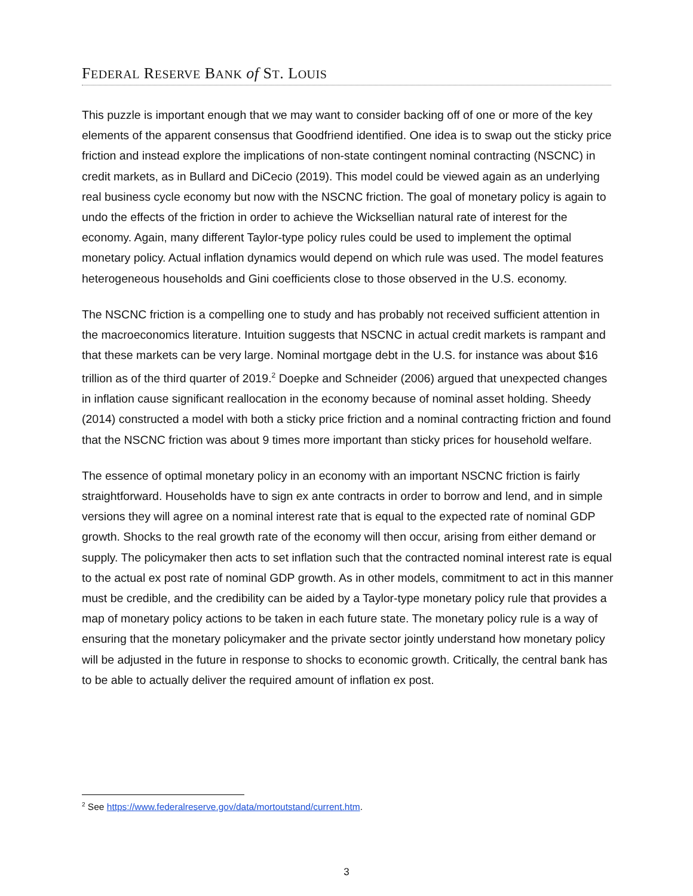FEDERAL RESERVE BANK of ST. LOUIS
This puzzle is important enough that we may want to consider backing off of one or more of the key elements of the apparent consensus that Goodfriend identified. One idea is to swap out the sticky price friction and instead explore the implications of non-state contingent nominal contracting (NSCNC) in credit markets, as in Bullard and DiCecio (2019). This model could be viewed again as an underlying real business cycle economy but now with the NSCNC friction. The goal of monetary policy is again to undo the effects of the friction in order to achieve the Wicksellian natural rate of interest for the economy. Again, many different Taylor-type policy rules could be used to implement the optimal monetary policy. Actual inflation dynamics would depend on which rule was used. The model features heterogeneous households and Gini coefficients close to those observed in the U.S. economy.
The NSCNC friction is a compelling one to study and has probably not received sufficient attention in the macroeconomics literature. Intuition suggests that NSCNC in actual credit markets is rampant and that these markets can be very large. Nominal mortgage debt in the U.S. for instance was about $16 trillion as of the third quarter of 2019.<sup>2</sup> Doepke and Schneider (2006) argued that unexpected changes in inflation cause significant reallocation in the economy because of nominal asset holding. Sheedy (2014) constructed a model with both a sticky price friction and a nominal contracting friction and found that the NSCNC friction was about 9 times more important than sticky prices for household welfare.
The essence of optimal monetary policy in an economy with an important NSCNC friction is fairly straightforward. Households have to sign ex ante contracts in order to borrow and lend, and in simple versions they will agree on a nominal interest rate that is equal to the expected rate of nominal GDP growth. Shocks to the real growth rate of the economy will then occur, arising from either demand or supply. The policymaker then acts to set inflation such that the contracted nominal interest rate is equal to the actual ex post rate of nominal GDP growth. As in other models, commitment to act in this manner must be credible, and the credibility can be aided by a Taylor-type monetary policy rule that provides a map of monetary policy actions to be taken in each future state. The monetary policy rule is a way of ensuring that the monetary policymaker and the private sector jointly understand how monetary policy will be adjusted in the future in response to shocks to economic growth. Critically, the central bank has to be able to actually deliver the required amount of inflation ex post.
<sup>2</sup> See https://www.federalreserve.gov/data/mortoutstand/current.htm.
3